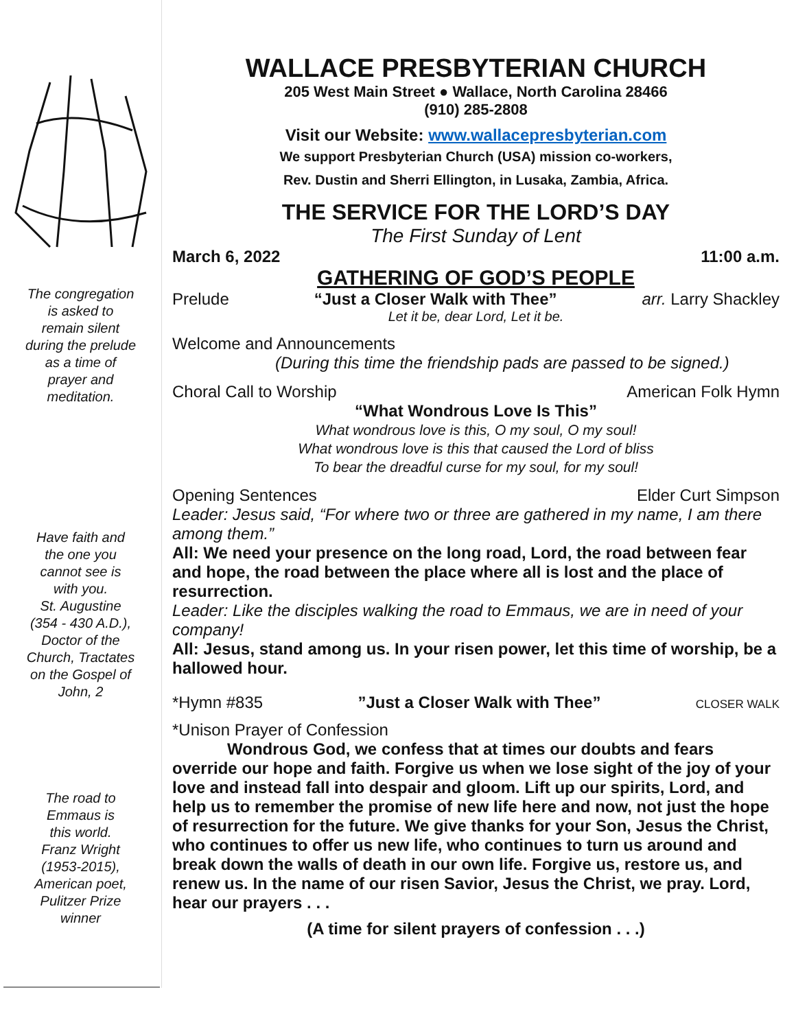The congregation
is asked to
remain silent
during the prelude
as a time of
prayer and
meditation.
Have faith and
the one you
cannot see is
with you.
St. Augustine
(354 - 430 A.D.),
Doctor of the
Church, Tractates
on the Gospel of
John, 2
The road to
Emmaus is
this world.
Franz Wright
(1953-2015),
American poet,
Pulitzer Prize
winner
WALLACE PRESBYTERIAN CHURCH
205 West Main Street ● Wallace, North Carolina 28466
(910) 285-2808
Visit our Website: www.wallacepresbyterian.com
We support Presbyterian Church (USA) mission co-workers,
Rev. Dustin and Sherri Ellington, in Lusaka, Zambia, Africa.
THE SERVICE FOR THE LORD’S DAY
The First Sunday of Lent
March 6, 2022 11:00 a.m.
GATHERING OF GOD’S PEOPLE
Prelude “Just a Closer Walk with Thee” arr. Larry Shackley
Let it be, dear Lord, Let it be.
Welcome and Announcements
(During this time the friendship pads are passed to be signed.)
Choral Call to Worship American Folk Hymn
“What Wondrous Love Is This”
What wondrous love is this, O my soul, O my soul!
What wondrous love is this that caused the Lord of bliss
To bear the dreadful curse for my soul, for my soul!
Opening Sentences Elder Curt Simpson
Leader: Jesus said, “For where two or three are gathered in my name, I am there among them.”
All: We need your presence on the long road, Lord, the road between fear and hope, the road between the place where all is lost and the place of resurrection.
Leader: Like the disciples walking the road to Emmaus, we are in need of your company!
All: Jesus, stand among us. In your risen power, let this time of worship, be a hallowed hour.
*Hymn #835”Just a Closer Walk with Thee” CLOSER WALK
*Unison Prayer of Confession
Wondrous God, we confess that at times our doubts and fears override our hope and faith. Forgive us when we lose sight of the joy of your love and instead fall into despair and gloom. Lift up our spirits, Lord, and help us to remember the promise of new life here and now, not just the hope of resurrection for the future. We give thanks for your Son, Jesus the Christ, who continues to offer us new life, who continues to turn us around and break down the walls of death in our own life. Forgive us, restore us, and renew us. In the name of our risen Savior, Jesus the Christ, we pray. Lord, hear our prayers . . .
(A time for silent prayers of confession . . .)